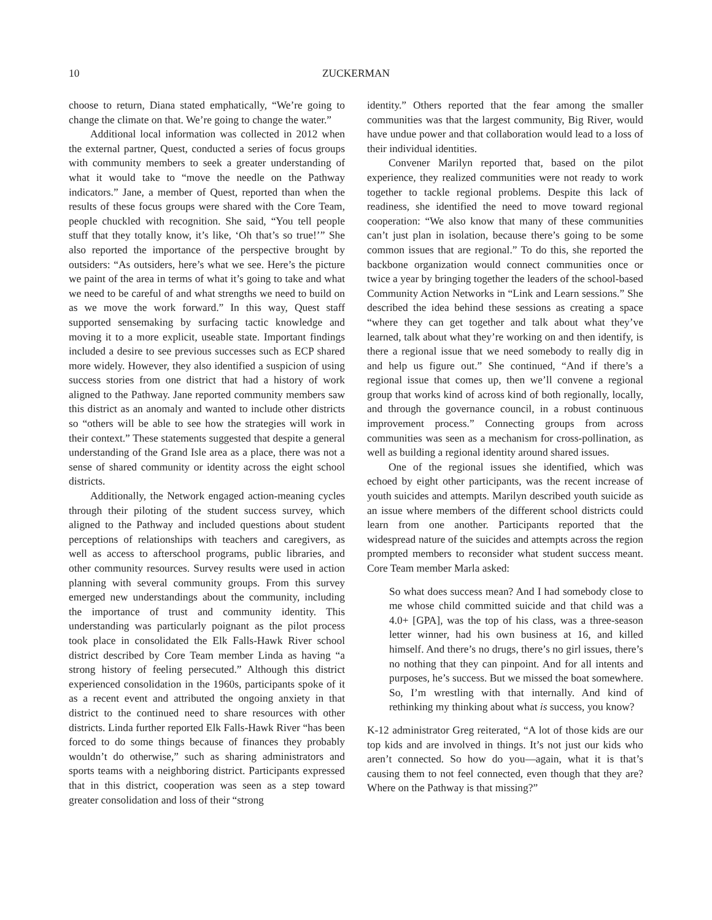10
ZUCKERMAN
choose to return, Diana stated emphatically, “We’re going to change the climate on that. We’re going to change the water.”
Additional local information was collected in 2012 when the external partner, Quest, conducted a series of focus groups with community members to seek a greater understanding of what it would take to “move the needle on the Pathway indicators.” Jane, a member of Quest, reported than when the results of these focus groups were shared with the Core Team, people chuckled with recognition. She said, “You tell people stuff that they totally know, it’s like, ‘Oh that’s so true!’” She also reported the importance of the perspective brought by outsiders: “As outsiders, here’s what we see. Here’s the picture we paint of the area in terms of what it’s going to take and what we need to be careful of and what strengths we need to build on as we move the work forward.” In this way, Quest staff supported sensemaking by surfacing tactic knowledge and moving it to a more explicit, useable state. Important findings included a desire to see previous successes such as ECP shared more widely. However, they also identified a suspicion of using success stories from one district that had a history of work aligned to the Pathway. Jane reported community members saw this district as an anomaly and wanted to include other districts so “others will be able to see how the strategies will work in their context.” These statements suggested that despite a general understanding of the Grand Isle area as a place, there was not a sense of shared community or identity across the eight school districts.
Additionally, the Network engaged action-meaning cycles through their piloting of the student success survey, which aligned to the Pathway and included questions about student perceptions of relationships with teachers and caregivers, as well as access to afterschool programs, public libraries, and other community resources. Survey results were used in action planning with several community groups. From this survey emerged new understandings about the community, including the importance of trust and community identity. This understanding was particularly poignant as the pilot process took place in consolidated the Elk Falls-Hawk River school district described by Core Team member Linda as having “a strong history of feeling persecuted.” Although this district experienced consolidation in the 1960s, participants spoke of it as a recent event and attributed the ongoing anxiety in that district to the continued need to share resources with other districts. Linda further reported Elk Falls-Hawk River “has been forced to do some things because of finances they probably wouldn’t do otherwise,” such as sharing administrators and sports teams with a neighboring district. Participants expressed that in this district, cooperation was seen as a step toward greater consolidation and loss of their “strong
identity.” Others reported that the fear among the smaller communities was that the largest community, Big River, would have undue power and that collaboration would lead to a loss of their individual identities.
Convener Marilyn reported that, based on the pilot experience, they realized communities were not ready to work together to tackle regional problems. Despite this lack of readiness, she identified the need to move toward regional cooperation: “We also know that many of these communities can’t just plan in isolation, because there’s going to be some common issues that are regional.” To do this, she reported the backbone organization would connect communities once or twice a year by bringing together the leaders of the school-based Community Action Networks in “Link and Learn sessions.” She described the idea behind these sessions as creating a space “where they can get together and talk about what they’ve learned, talk about what they’re working on and then identify, is there a regional issue that we need somebody to really dig in and help us figure out.” She continued, “And if there’s a regional issue that comes up, then we’ll convene a regional group that works kind of across kind of both regionally, locally, and through the governance council, in a robust continuous improvement process.” Connecting groups from across communities was seen as a mechanism for cross-pollination, as well as building a regional identity around shared issues.
One of the regional issues she identified, which was echoed by eight other participants, was the recent increase of youth suicides and attempts. Marilyn described youth suicide as an issue where members of the different school districts could learn from one another. Participants reported that the widespread nature of the suicides and attempts across the region prompted members to reconsider what student success meant. Core Team member Marla asked:
So what does success mean? And I had somebody close to me whose child committed suicide and that child was a 4.0+ [GPA], was the top of his class, was a three-season letter winner, had his own business at 16, and killed himself. And there’s no drugs, there’s no girl issues, there’s no nothing that they can pinpoint. And for all intents and purposes, he’s success. But we missed the boat somewhere. So, I’m wrestling with that internally. And kind of rethinking my thinking about what is success, you know?
K-12 administrator Greg reiterated, “A lot of those kids are our top kids and are involved in things. It’s not just our kids who aren’t connected. So how do you—again, what it is that’s causing them to not feel connected, even though that they are? Where on the Pathway is that missing?”